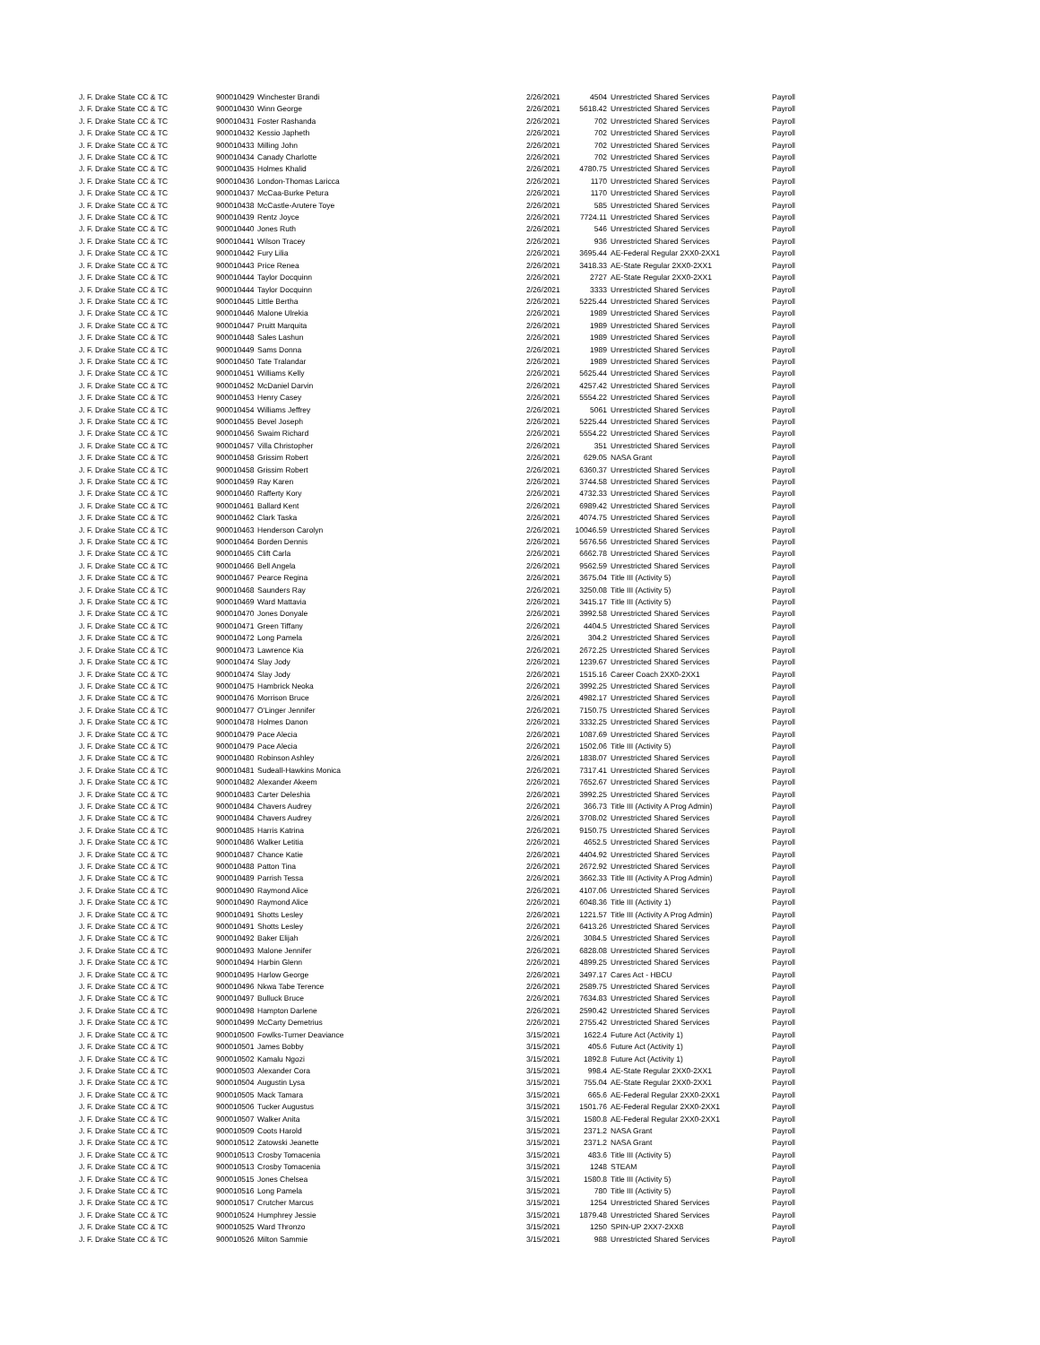| J. F. Drake State CC & TC | 900010429 | Winchester Brandi | 2/26/2021 | 4504 | Unrestricted Shared Services | Payroll |
| J. F. Drake State CC & TC | 900010430 | Winn George | 2/26/2021 | 5618.42 | Unrestricted Shared Services | Payroll |
| J. F. Drake State CC & TC | 900010431 | Foster Rashanda | 2/26/2021 | 702 | Unrestricted Shared Services | Payroll |
| J. F. Drake State CC & TC | 900010432 | Kessio Japheth | 2/26/2021 | 702 | Unrestricted Shared Services | Payroll |
| J. F. Drake State CC & TC | 900010433 | Milling John | 2/26/2021 | 702 | Unrestricted Shared Services | Payroll |
| J. F. Drake State CC & TC | 900010434 | Canady Charlotte | 2/26/2021 | 702 | Unrestricted Shared Services | Payroll |
| J. F. Drake State CC & TC | 900010435 | Holmes Khalid | 2/26/2021 | 4780.75 | Unrestricted Shared Services | Payroll |
| J. F. Drake State CC & TC | 900010436 | London-Thomas Laricca | 2/26/2021 | 1170 | Unrestricted Shared Services | Payroll |
| J. F. Drake State CC & TC | 900010437 | McCaa-Burke Petura | 2/26/2021 | 1170 | Unrestricted Shared Services | Payroll |
| J. F. Drake State CC & TC | 900010438 | McCastle-Arutere Toye | 2/26/2021 | 585 | Unrestricted Shared Services | Payroll |
| J. F. Drake State CC & TC | 900010439 | Rentz Joyce | 2/26/2021 | 7724.11 | Unrestricted Shared Services | Payroll |
| J. F. Drake State CC & TC | 900010440 | Jones Ruth | 2/26/2021 | 546 | Unrestricted Shared Services | Payroll |
| J. F. Drake State CC & TC | 900010441 | Wilson Tracey | 2/26/2021 | 936 | Unrestricted Shared Services | Payroll |
| J. F. Drake State CC & TC | 900010442 | Fury Lilia | 2/26/2021 | 3695.44 | AE-Federal Regular 2XX0-2XX1 | Payroll |
| J. F. Drake State CC & TC | 900010443 | Price Renea | 2/26/2021 | 3418.33 | AE-State Regular 2XX0-2XX1 | Payroll |
| J. F. Drake State CC & TC | 900010444 | Taylor Docquinn | 2/26/2021 | 2727 | AE-State Regular 2XX0-2XX1 | Payroll |
| J. F. Drake State CC & TC | 900010444 | Taylor Docquinn | 2/26/2021 | 3333 | Unrestricted Shared Services | Payroll |
| J. F. Drake State CC & TC | 900010445 | Little Bertha | 2/26/2021 | 5225.44 | Unrestricted Shared Services | Payroll |
| J. F. Drake State CC & TC | 900010446 | Malone Ulrekia | 2/26/2021 | 1989 | Unrestricted Shared Services | Payroll |
| J. F. Drake State CC & TC | 900010447 | Pruitt Marquita | 2/26/2021 | 1989 | Unrestricted Shared Services | Payroll |
| J. F. Drake State CC & TC | 900010448 | Sales Lashun | 2/26/2021 | 1989 | Unrestricted Shared Services | Payroll |
| J. F. Drake State CC & TC | 900010449 | Sams Donna | 2/26/2021 | 1989 | Unrestricted Shared Services | Payroll |
| J. F. Drake State CC & TC | 900010450 | Tate Tralandar | 2/26/2021 | 1989 | Unrestricted Shared Services | Payroll |
| J. F. Drake State CC & TC | 900010451 | Williams Kelly | 2/26/2021 | 5625.44 | Unrestricted Shared Services | Payroll |
| J. F. Drake State CC & TC | 900010452 | McDaniel Darvin | 2/26/2021 | 4257.42 | Unrestricted Shared Services | Payroll |
| J. F. Drake State CC & TC | 900010453 | Henry Casey | 2/26/2021 | 5554.22 | Unrestricted Shared Services | Payroll |
| J. F. Drake State CC & TC | 900010454 | Williams Jeffrey | 2/26/2021 | 5061 | Unrestricted Shared Services | Payroll |
| J. F. Drake State CC & TC | 900010455 | Bevel Joseph | 2/26/2021 | 5225.44 | Unrestricted Shared Services | Payroll |
| J. F. Drake State CC & TC | 900010456 | Swaim Richard | 2/26/2021 | 5554.22 | Unrestricted Shared Services | Payroll |
| J. F. Drake State CC & TC | 900010457 | Villa Christopher | 2/26/2021 | 351 | Unrestricted Shared Services | Payroll |
| J. F. Drake State CC & TC | 900010458 | Grissim Robert | 2/26/2021 | 629.05 | NASA Grant | Payroll |
| J. F. Drake State CC & TC | 900010458 | Grissim Robert | 2/26/2021 | 6360.37 | Unrestricted Shared Services | Payroll |
| J. F. Drake State CC & TC | 900010459 | Ray Karen | 2/26/2021 | 3744.58 | Unrestricted Shared Services | Payroll |
| J. F. Drake State CC & TC | 900010460 | Rafferty Kory | 2/26/2021 | 4732.33 | Unrestricted Shared Services | Payroll |
| J. F. Drake State CC & TC | 900010461 | Ballard Kent | 2/26/2021 | 6989.42 | Unrestricted Shared Services | Payroll |
| J. F. Drake State CC & TC | 900010462 | Clark Taska | 2/26/2021 | 4074.75 | Unrestricted Shared Services | Payroll |
| J. F. Drake State CC & TC | 900010463 | Henderson Carolyn | 2/26/2021 | 10046.59 | Unrestricted Shared Services | Payroll |
| J. F. Drake State CC & TC | 900010464 | Borden Dennis | 2/26/2021 | 5676.56 | Unrestricted Shared Services | Payroll |
| J. F. Drake State CC & TC | 900010465 | Clift Carla | 2/26/2021 | 6662.78 | Unrestricted Shared Services | Payroll |
| J. F. Drake State CC & TC | 900010466 | Bell Angela | 2/26/2021 | 9562.59 | Unrestricted Shared Services | Payroll |
| J. F. Drake State CC & TC | 900010467 | Pearce Regina | 2/26/2021 | 3675.04 | Title III (Activity 5) | Payroll |
| J. F. Drake State CC & TC | 900010468 | Saunders Ray | 2/26/2021 | 3250.08 | Title III (Activity 5) | Payroll |
| J. F. Drake State CC & TC | 900010469 | Ward Mattavia | 2/26/2021 | 3415.17 | Title III (Activity 5) | Payroll |
| J. F. Drake State CC & TC | 900010470 | Jones Donyale | 2/26/2021 | 3992.58 | Unrestricted Shared Services | Payroll |
| J. F. Drake State CC & TC | 900010471 | Green Tiffany | 2/26/2021 | 4404.5 | Unrestricted Shared Services | Payroll |
| J. F. Drake State CC & TC | 900010472 | Long Pamela | 2/26/2021 | 304.2 | Unrestricted Shared Services | Payroll |
| J. F. Drake State CC & TC | 900010473 | Lawrence Kia | 2/26/2021 | 2672.25 | Unrestricted Shared Services | Payroll |
| J. F. Drake State CC & TC | 900010474 | Slay Jody | 2/26/2021 | 1239.67 | Unrestricted Shared Services | Payroll |
| J. F. Drake State CC & TC | 900010474 | Slay Jody | 2/26/2021 | 1515.16 | Career Coach 2XX0-2XX1 | Payroll |
| J. F. Drake State CC & TC | 900010475 | Hambrick Neoka | 2/26/2021 | 3992.25 | Unrestricted Shared Services | Payroll |
| J. F. Drake State CC & TC | 900010476 | Morrison Bruce | 2/26/2021 | 4982.17 | Unrestricted Shared Services | Payroll |
| J. F. Drake State CC & TC | 900010477 | O'Linger Jennifer | 2/26/2021 | 7150.75 | Unrestricted Shared Services | Payroll |
| J. F. Drake State CC & TC | 900010478 | Holmes Danon | 2/26/2021 | 3332.25 | Unrestricted Shared Services | Payroll |
| J. F. Drake State CC & TC | 900010479 | Pace Alecia | 2/26/2021 | 1087.69 | Unrestricted Shared Services | Payroll |
| J. F. Drake State CC & TC | 900010479 | Pace Alecia | 2/26/2021 | 1502.06 | Title III (Activity 5) | Payroll |
| J. F. Drake State CC & TC | 900010480 | Robinson Ashley | 2/26/2021 | 1838.07 | Unrestricted Shared Services | Payroll |
| J. F. Drake State CC & TC | 900010481 | Sudeall-Hawkins Monica | 2/26/2021 | 7317.41 | Unrestricted Shared Services | Payroll |
| J. F. Drake State CC & TC | 900010482 | Alexander Akeem | 2/26/2021 | 7652.67 | Unrestricted Shared Services | Payroll |
| J. F. Drake State CC & TC | 900010483 | Carter Deleshia | 2/26/2021 | 3992.25 | Unrestricted Shared Services | Payroll |
| J. F. Drake State CC & TC | 900010484 | Chavers Audrey | 2/26/2021 | 366.73 | Title III (Activity A Prog Admin) | Payroll |
| J. F. Drake State CC & TC | 900010484 | Chavers Audrey | 2/26/2021 | 3708.02 | Unrestricted Shared Services | Payroll |
| J. F. Drake State CC & TC | 900010485 | Harris Katrina | 2/26/2021 | 9150.75 | Unrestricted Shared Services | Payroll |
| J. F. Drake State CC & TC | 900010486 | Walker Letitia | 2/26/2021 | 4652.5 | Unrestricted Shared Services | Payroll |
| J. F. Drake State CC & TC | 900010487 | Chance Katie | 2/26/2021 | 4404.92 | Unrestricted Shared Services | Payroll |
| J. F. Drake State CC & TC | 900010488 | Patton Tina | 2/26/2021 | 2672.92 | Unrestricted Shared Services | Payroll |
| J. F. Drake State CC & TC | 900010489 | Parrish Tessa | 2/26/2021 | 3662.33 | Title III (Activity A Prog Admin) | Payroll |
| J. F. Drake State CC & TC | 900010490 | Raymond Alice | 2/26/2021 | 4107.06 | Unrestricted Shared Services | Payroll |
| J. F. Drake State CC & TC | 900010490 | Raymond Alice | 2/26/2021 | 6048.36 | Title III (Activity 1) | Payroll |
| J. F. Drake State CC & TC | 900010491 | Shotts Lesley | 2/26/2021 | 1221.57 | Title III (Activity A Prog Admin) | Payroll |
| J. F. Drake State CC & TC | 900010491 | Shotts Lesley | 2/26/2021 | 6413.26 | Unrestricted Shared Services | Payroll |
| J. F. Drake State CC & TC | 900010492 | Baker Elijah | 2/26/2021 | 3084.5 | Unrestricted Shared Services | Payroll |
| J. F. Drake State CC & TC | 900010493 | Malone Jennifer | 2/26/2021 | 6828.08 | Unrestricted Shared Services | Payroll |
| J. F. Drake State CC & TC | 900010494 | Harbin Glenn | 2/26/2021 | 4899.25 | Unrestricted Shared Services | Payroll |
| J. F. Drake State CC & TC | 900010495 | Harlow George | 2/26/2021 | 3497.17 | Cares Act - HBCU | Payroll |
| J. F. Drake State CC & TC | 900010496 | Nkwa Tabe Terence | 2/26/2021 | 2589.75 | Unrestricted Shared Services | Payroll |
| J. F. Drake State CC & TC | 900010497 | Bulluck Bruce | 2/26/2021 | 7634.83 | Unrestricted Shared Services | Payroll |
| J. F. Drake State CC & TC | 900010498 | Hampton Darlene | 2/26/2021 | 2590.42 | Unrestricted Shared Services | Payroll |
| J. F. Drake State CC & TC | 900010499 | McCarty Demetrius | 2/26/2021 | 2755.42 | Unrestricted Shared Services | Payroll |
| J. F. Drake State CC & TC | 900010500 | Fowlks-Turner Deaviance | 3/15/2021 | 1622.4 | Future Act (Activity 1) | Payroll |
| J. F. Drake State CC & TC | 900010501 | James Bobby | 3/15/2021 | 405.6 | Future Act (Activity 1) | Payroll |
| J. F. Drake State CC & TC | 900010502 | Kamalu Ngozi | 3/15/2021 | 1892.8 | Future Act (Activity 1) | Payroll |
| J. F. Drake State CC & TC | 900010503 | Alexander Cora | 3/15/2021 | 998.4 | AE-State Regular 2XX0-2XX1 | Payroll |
| J. F. Drake State CC & TC | 900010504 | Augustin Lysa | 3/15/2021 | 755.04 | AE-State Regular 2XX0-2XX1 | Payroll |
| J. F. Drake State CC & TC | 900010505 | Mack Tamara | 3/15/2021 | 665.6 | AE-Federal Regular 2XX0-2XX1 | Payroll |
| J. F. Drake State CC & TC | 900010506 | Tucker Augustus | 3/15/2021 | 1501.76 | AE-Federal Regular 2XX0-2XX1 | Payroll |
| J. F. Drake State CC & TC | 900010507 | Walker Anita | 3/15/2021 | 1580.8 | AE-Federal Regular 2XX0-2XX1 | Payroll |
| J. F. Drake State CC & TC | 900010509 | Coots Harold | 3/15/2021 | 2371.2 | NASA Grant | Payroll |
| J. F. Drake State CC & TC | 900010512 | Zatowski Jeanette | 3/15/2021 | 2371.2 | NASA Grant | Payroll |
| J. F. Drake State CC & TC | 900010513 | Crosby Tomacenia | 3/15/2021 | 483.6 | Title III (Activity 5) | Payroll |
| J. F. Drake State CC & TC | 900010513 | Crosby Tomacenia | 3/15/2021 | 1248 | STEAM | Payroll |
| J. F. Drake State CC & TC | 900010515 | Jones Chelsea | 3/15/2021 | 1580.8 | Title III (Activity 5) | Payroll |
| J. F. Drake State CC & TC | 900010516 | Long Pamela | 3/15/2021 | 780 | Title III (Activity 5) | Payroll |
| J. F. Drake State CC & TC | 900010517 | Crutcher Marcus | 3/15/2021 | 1254 | Unrestricted Shared Services | Payroll |
| J. F. Drake State CC & TC | 900010524 | Humphrey Jessie | 3/15/2021 | 1879.48 | Unrestricted Shared Services | Payroll |
| J. F. Drake State CC & TC | 900010525 | Ward Thronzo | 3/15/2021 | 1250 | SPIN-UP 2XX7-2XX8 | Payroll |
| J. F. Drake State CC & TC | 900010526 | Milton Sammie | 3/15/2021 | 988 | Unrestricted Shared Services | Payroll |